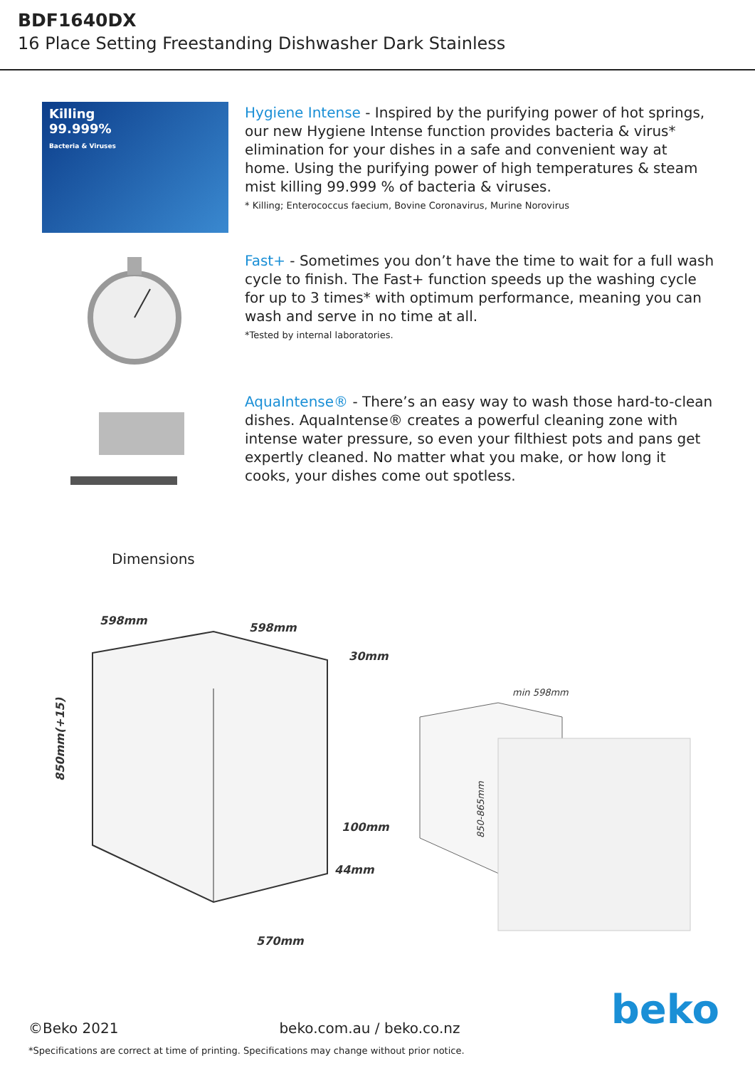BDF1640DX
16 Place Setting Freestanding Dishwasher Dark Stainless
Killing
99.999%
Bacteria & Viruses
Hygiene Intense - Inspired by the purifying power of hot springs, our new Hygiene Intense function provides bacteria & virus* elimination for your dishes in a safe and convenient way at home. Using the purifying power of high temperatures & steam mist killing 99.999 % of bacteria & viruses.
* Killing; Enterococcus faecium, Bovine Coronavirus, Murine Norovirus
Fast+ - Sometimes you don’t have the time to wait for a full wash cycle to finish. The Fast+ function speeds up the washing cycle for up to 3 times* with optimum performance, meaning you can wash and serve in no time at all.
*Tested by internal laboratories.
AquaIntense® - There’s an easy way to wash those hard-to-clean dishes. AquaIntense® creates a powerful cleaning zone with intense water pressure, so even your filthiest pots and pans get expertly cleaned. No matter what you make, or how long it cooks, your dishes come out spotless.
Dimensions
598mm
598mm
30mm
850mm(+15)
100mm
44mm
570mm
min 598mm
850-865mm
beko
©Beko 2021 beko.com.au / beko.co.nz
*Specifications are correct at time of printing. Specifications may change without prior notice.